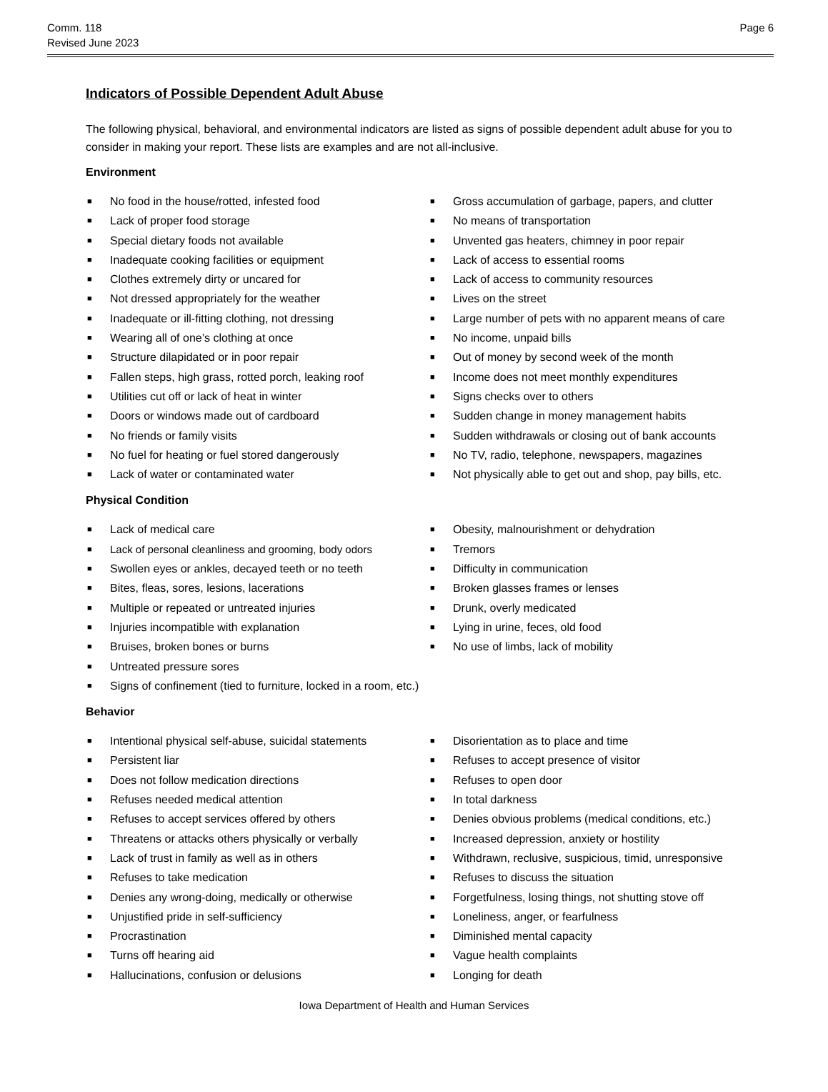Comm. 118
Revised June 2023
Page 6
Indicators of Possible Dependent Adult Abuse
The following physical, behavioral, and environmental indicators are listed as signs of possible dependent adult abuse for you to consider in making your report. These lists are examples and are not all-inclusive.
Environment
■ No food in the house/rotted, infested food
■ Lack of proper food storage
■ Special dietary foods not available
■ Inadequate cooking facilities or equipment
■ Clothes extremely dirty or uncared for
■ Not dressed appropriately for the weather
■ Inadequate or ill-fitting clothing, not dressing
■ Wearing all of one’s clothing at once
■ Structure dilapidated or in poor repair
■ Fallen steps, high grass, rotted porch, leaking roof
■ Utilities cut off or lack of heat in winter
■ Doors or windows made out of cardboard
■ No friends or family visits
■ No fuel for heating or fuel stored dangerously
■ Lack of water or contaminated water
■ Gross accumulation of garbage, papers, and clutter
■ No means of transportation
■ Unvented gas heaters, chimney in poor repair
■ Lack of access to essential rooms
■ Lack of access to community resources
■ Lives on the street
■ Large number of pets with no apparent means of care
■ No income, unpaid bills
■ Out of money by second week of the month
■ Income does not meet monthly expenditures
■ Signs checks over to others
■ Sudden change in money management habits
■ Sudden withdrawals or closing out of bank accounts
■ No TV, radio, telephone, newspapers, magazines
■ Not physically able to get out and shop, pay bills, etc.
Physical Condition
■ Lack of medical care
■ Lack of personal cleanliness and grooming, body odors
■ Swollen eyes or ankles, decayed teeth or no teeth
■ Bites, fleas, sores, lesions, lacerations
■ Multiple or repeated or untreated injuries
■ Injuries incompatible with explanation
■ Bruises, broken bones or burns
■ Untreated pressure sores
■ Signs of confinement (tied to furniture, locked in a room, etc.)
■ Obesity, malnourishment or dehydration
■ Tremors
■ Difficulty in communication
■ Broken glasses frames or lenses
■ Drunk, overly medicated
■ Lying in urine, feces, old food
■ No use of limbs, lack of mobility
Behavior
■ Intentional physical self-abuse, suicidal statements
■ Persistent liar
■ Does not follow medication directions
■ Refuses needed medical attention
■ Refuses to accept services offered by others
■ Threatens or attacks others physically or verbally
■ Lack of trust in family as well as in others
■ Refuses to take medication
■ Denies any wrong-doing, medically or otherwise
■ Unjustified pride in self-sufficiency
■ Procrastination
■ Turns off hearing aid
■ Hallucinations, confusion or delusions
■ Disorientation as to place and time
■ Refuses to accept presence of visitor
■ Refuses to open door
■ In total darkness
■ Denies obvious problems (medical conditions, etc.)
■ Increased depression, anxiety or hostility
■ Withdrawn, reclusive, suspicious, timid, unresponsive
■ Refuses to discuss the situation
■ Forgetfulness, losing things, not shutting stove off
■ Loneliness, anger, or fearfulness
■ Diminished mental capacity
■ Vague health complaints
■ Longing for death
Iowa Department of Health and Human Services